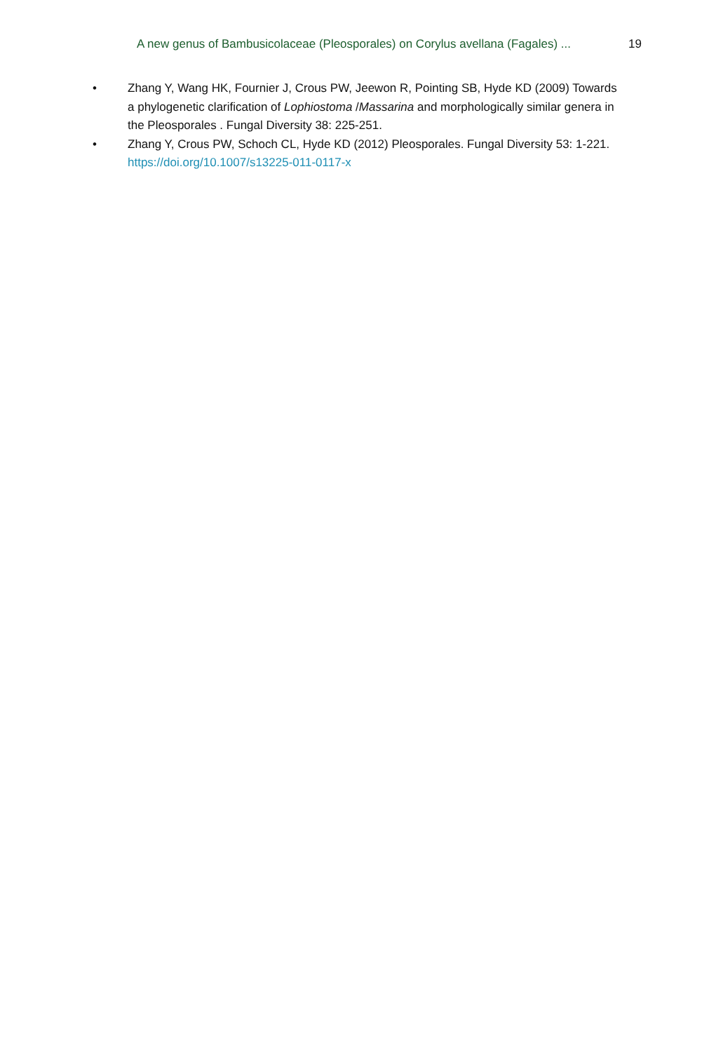A new genus of Bambusicolaceae (Pleosporales) on Corylus avellana (Fagales) ... 19
• Zhang Y, Wang HK, Fournier J, Crous PW, Jeewon R, Pointing SB, Hyde KD (2009) Towards a phylogenetic clarification of Lophiostoma /Massarina and morphologically similar genera in the Pleosporales . Fungal Diversity 38: 225-251.
• Zhang Y, Crous PW, Schoch CL, Hyde KD (2012) Pleosporales. Fungal Diversity 53: 1-221. https://doi.org/10.1007/s13225-011-0117-x